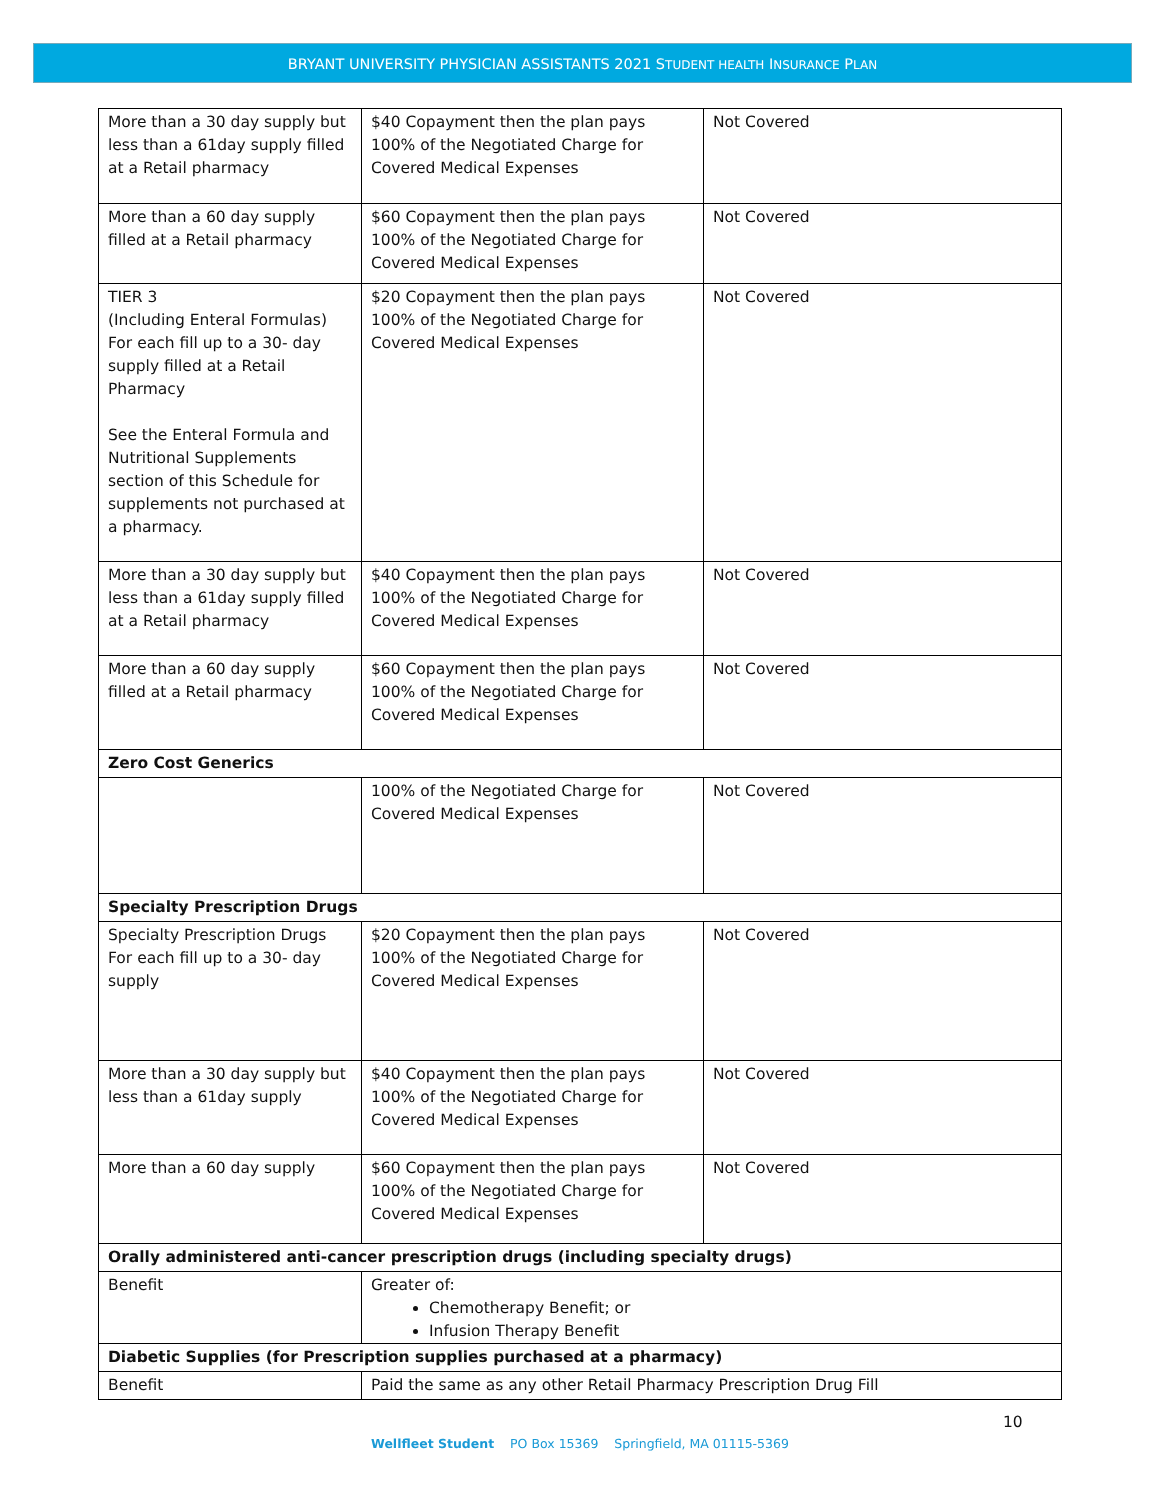BRYANT UNIVERSITY PHYSICIAN ASSISTANTS 2021 STUDENT HEALTH INSURANCE PLAN
| More than a 30 day supply but less than a 61day supply filled at a Retail pharmacy | $40 Copayment then the plan pays 100% of the Negotiated Charge for Covered Medical Expenses | Not Covered |
| More than a 60 day supply filled at a Retail pharmacy | $60 Copayment then the plan pays 100% of the Negotiated Charge for Covered Medical Expenses | Not Covered |
| TIER 3 (Including Enteral Formulas) For each fill up to a 30- day supply filled at a Retail Pharmacy See the Enteral Formula and Nutritional Supplements section of this Schedule for supplements not purchased at a pharmacy. | $20 Copayment then the plan pays 100% of the Negotiated Charge for Covered Medical Expenses | Not Covered |
| More than a 30 day supply but less than a 61day supply filled at a Retail pharmacy | $40 Copayment then the plan pays 100% of the Negotiated Charge for Covered Medical Expenses | Not Covered |
| More than a 60 day supply filled at a Retail pharmacy | $60 Copayment then the plan pays 100% of the Negotiated Charge for Covered Medical Expenses | Not Covered |
| Zero Cost Generics | | |
| | 100% of the Negotiated Charge for Covered Medical Expenses | Not Covered |
| Specialty Prescription Drugs | | |
| Specialty Prescription Drugs For each fill up to a 30- day supply | $20 Copayment then the plan pays 100% of the Negotiated Charge for Covered Medical Expenses | Not Covered |
| More than a 30 day supply but less than a 61day supply | $40 Copayment then the plan pays 100% of the Negotiated Charge for Covered Medical Expenses | Not Covered |
| More than a 60 day supply | $60 Copayment then the plan pays 100% of the Negotiated Charge for Covered Medical Expenses | Not Covered |
| Orally administered anti-cancer prescription drugs (including specialty drugs) | | |
| Benefit | Greater of: Chemotherapy Benefit; or Infusion Therapy Benefit | |
| Diabetic Supplies (for Prescription supplies purchased at a pharmacy) | | |
| Benefit | Paid the same as any other Retail Pharmacy Prescription Drug Fill | |
10
Wellfleet Student PO Box 15369 Springfield, MA 01115-5369